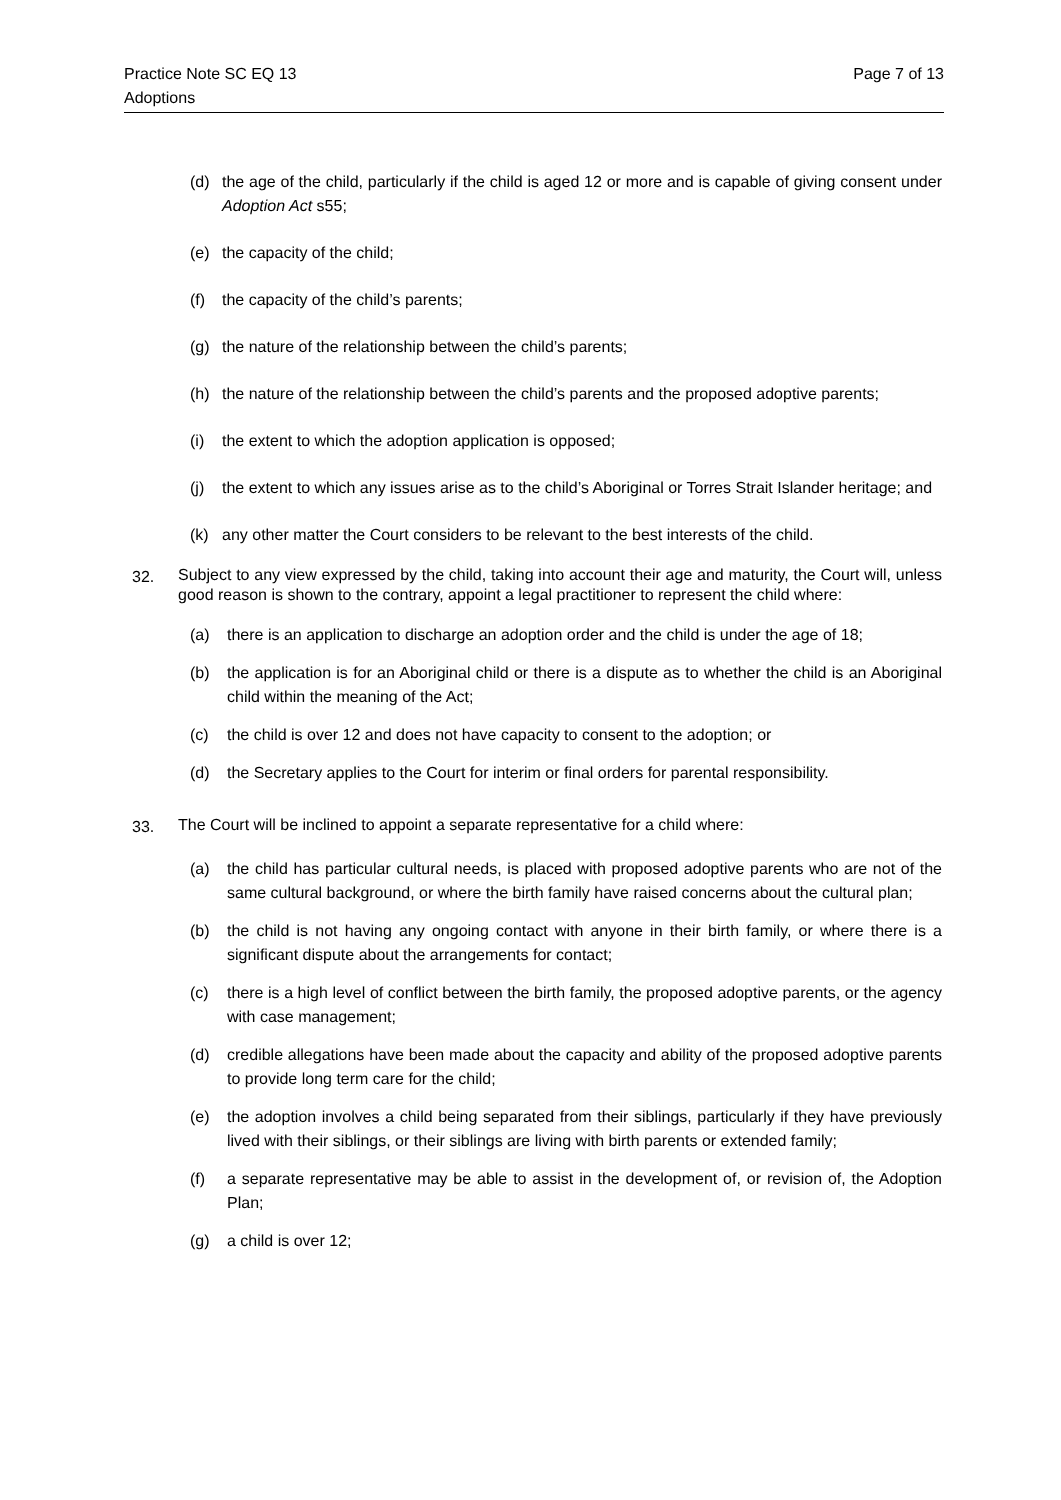Practice Note SC EQ 13
Adoptions
Page 7 of 13
(d) the age of the child, particularly if the child is aged 12 or more and is capable of giving consent under Adoption Act s55;
(e) the capacity of the child;
(f) the capacity of the child’s parents;
(g) the nature of the relationship between the child’s parents;
(h) the nature of the relationship between the child’s parents and the proposed adoptive parents;
(i) the extent to which the adoption application is opposed;
(j) the extent to which any issues arise as to the child’s Aboriginal or Torres Strait Islander heritage; and
(k) any other matter the Court considers to be relevant to the best interests of the child.
32. Subject to any view expressed by the child, taking into account their age and maturity, the Court will, unless good reason is shown to the contrary, appoint a legal practitioner to represent the child where:
(a) there is an application to discharge an adoption order and the child is under the age of 18;
(b) the application is for an Aboriginal child or there is a dispute as to whether the child is an Aboriginal child within the meaning of the Act;
(c) the child is over 12 and does not have capacity to consent to the adoption; or
(d) the Secretary applies to the Court for interim or final orders for parental responsibility.
33. The Court will be inclined to appoint a separate representative for a child where:
(a) the child has particular cultural needs, is placed with proposed adoptive parents who are not of the same cultural background, or where the birth family have raised concerns about the cultural plan;
(b) the child is not having any ongoing contact with anyone in their birth family, or where there is a significant dispute about the arrangements for contact;
(c) there is a high level of conflict between the birth family, the proposed adoptive parents, or the agency with case management;
(d) credible allegations have been made about the capacity and ability of the proposed adoptive parents to provide long term care for the child;
(e) the adoption involves a child being separated from their siblings, particularly if they have previously lived with their siblings, or their siblings are living with birth parents or extended family;
(f) a separate representative may be able to assist in the development of, or revision of, the Adoption Plan;
(g) a child is over 12;